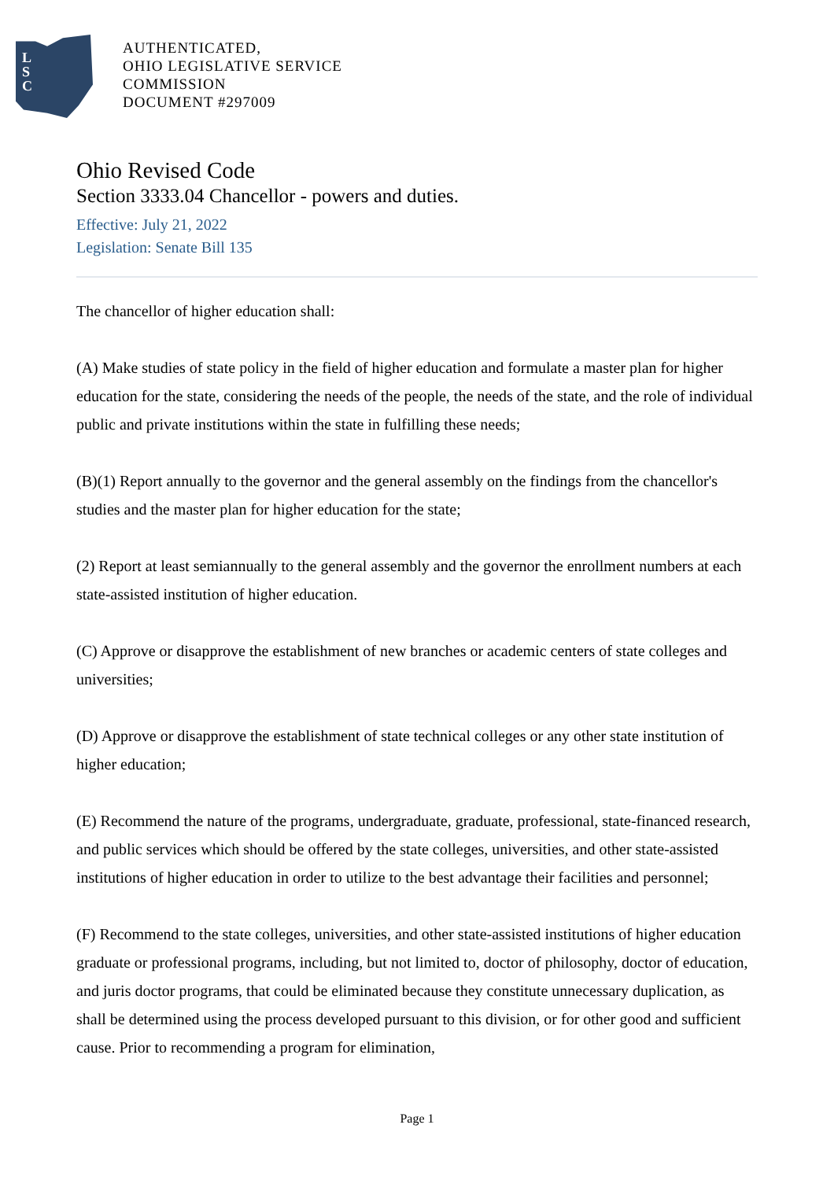L
S
C
AUTHENTICATED,
OHIO LEGISLATIVE SERVICE
COMMISSION
DOCUMENT #297009
Ohio Revised Code
Section 3333.04 Chancellor - powers and duties.
Effective: July 21, 2022
Legislation: Senate Bill 135
The chancellor of higher education shall:
(A) Make studies of state policy in the field of higher education and formulate a master plan for higher education for the state, considering the needs of the people, the needs of the state, and the role of individual public and private institutions within the state in fulfilling these needs;
(B)(1) Report annually to the governor and the general assembly on the findings from the chancellor's studies and the master plan for higher education for the state;
(2) Report at least semiannually to the general assembly and the governor the enrollment numbers at each state-assisted institution of higher education.
(C) Approve or disapprove the establishment of new branches or academic centers of state colleges and universities;
(D) Approve or disapprove the establishment of state technical colleges or any other state institution of higher education;
(E) Recommend the nature of the programs, undergraduate, graduate, professional, state-financed research, and public services which should be offered by the state colleges, universities, and other state-assisted institutions of higher education in order to utilize to the best advantage their facilities and personnel;
(F) Recommend to the state colleges, universities, and other state-assisted institutions of higher education graduate or professional programs, including, but not limited to, doctor of philosophy, doctor of education, and juris doctor programs, that could be eliminated because they constitute unnecessary duplication, as shall be determined using the process developed pursuant to this division, or for other good and sufficient cause. Prior to recommending a program for elimination,
Page 1